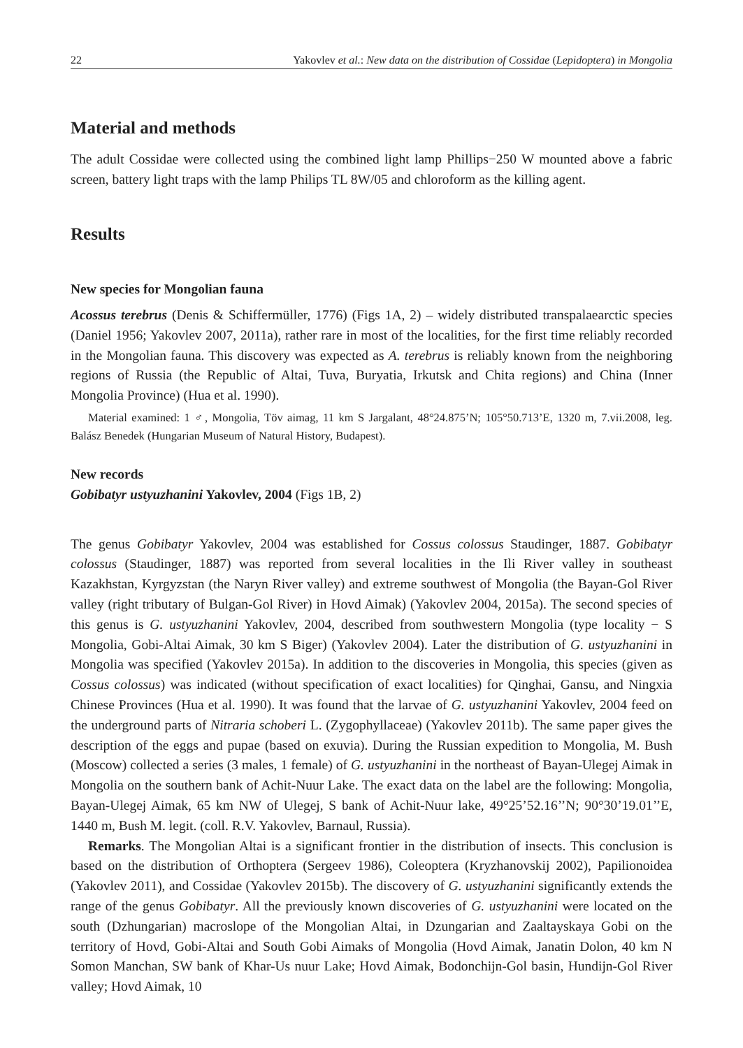22 Yakovlev et al.: New data on the distribution of Cossidae (Lepidoptera) in Mongolia
Material and methods
The adult Cossidae were collected using the combined light lamp Phillips−250 W mounted above a fabric screen, battery light traps with the lamp Philips TL 8W/05 and chloroform as the killing agent.
Results
New species for Mongolian fauna
Acossus terebrus (Denis & Schiffermüller, 1776) (Figs 1A, 2) – widely distributed transpalaearctic species (Daniel 1956; Yakovlev 2007, 2011a), rather rare in most of the localities, for the first time reliably recorded in the Mongolian fauna. This discovery was expected as A. terebrus is reliably known from the neighboring regions of Russia (the Republic of Altai, Tuva, Buryatia, Irkutsk and Chita regions) and China (Inner Mongolia Province) (Hua et al. 1990).
Material examined: 1 ♂, Mongolia, Töv aimag, 11 km S Jargalant, 48°24.875’N; 105°50.713’E, 1320 m, 7.vii.2008, leg. Balász Benedek (Hungarian Museum of Natural History, Budapest).
New records
Gobibatyr ustyuzhanini Yakovlev, 2004 (Figs 1B, 2)
The genus Gobibatyr Yakovlev, 2004 was established for Cossus colossus Staudinger, 1887. Gobibatyr colossus (Staudinger, 1887) was reported from several localities in the Ili River valley in southeast Kazakhstan, Kyrgyzstan (the Naryn River valley) and extreme southwest of Mongolia (the Bayan-Gol River valley (right tributary of Bulgan-Gol River) in Hovd Aimak) (Yakovlev 2004, 2015a). The second species of this genus is G. ustyuzhanini Yakovlev, 2004, described from southwestern Mongolia (type locality − S Mongolia, Gobi-Altai Aimak, 30 km S Biger) (Yakovlev 2004). Later the distribution of G. ustyuzhanini in Mongolia was specified (Yakovlev 2015a). In addition to the discoveries in Mongolia, this species (given as Cossus colossus) was indicated (without specification of exact localities) for Qinghai, Gansu, and Ningxia Chinese Provinces (Hua et al. 1990). It was found that the larvae of G. ustyuzhanini Yakovlev, 2004 feed on the underground parts of Nitraria schoberi L. (Zygophyllaceae) (Yakovlev 2011b). The same paper gives the description of the eggs and pupae (based on exuvia). During the Russian expedition to Mongolia, M. Bush (Moscow) collected a series (3 males, 1 female) of G. ustyuzhanini in the northeast of Bayan-Ulegej Aimak in Mongolia on the southern bank of Achit-Nuur Lake. The exact data on the label are the following: Mongolia, Bayan-Ulegej Aimak, 65 km NW of Ulegej, S bank of Achit-Nuur lake, 49°25’52.16’’N; 90°30’19.01’’E, 1440 m, Bush M. legit. (coll. R.V. Yakovlev, Barnaul, Russia).
Remarks. The Mongolian Altai is a significant frontier in the distribution of insects. This conclusion is based on the distribution of Orthoptera (Sergeev 1986), Coleoptera (Kryzhanovskij 2002), Papilionoidea (Yakovlev 2011), and Cossidae (Yakovlev 2015b). The discovery of G. ustyuzhanini significantly extends the range of the genus Gobibatyr. All the previously known discoveries of G. ustyuzhanini were located on the south (Dzhungarian) macroslope of the Mongolian Altai, in Dzungarian and Zaaltayskaya Gobi on the territory of Hovd, Gobi-Altai and South Gobi Aimaks of Mongolia (Hovd Aimak, Janatin Dolon, 40 km N Somon Manchan, SW bank of Khar-Us nuur Lake; Hovd Aimak, Bodonchijn-Gol basin, Hundijn-Gol River valley; Hovd Aimak, 10